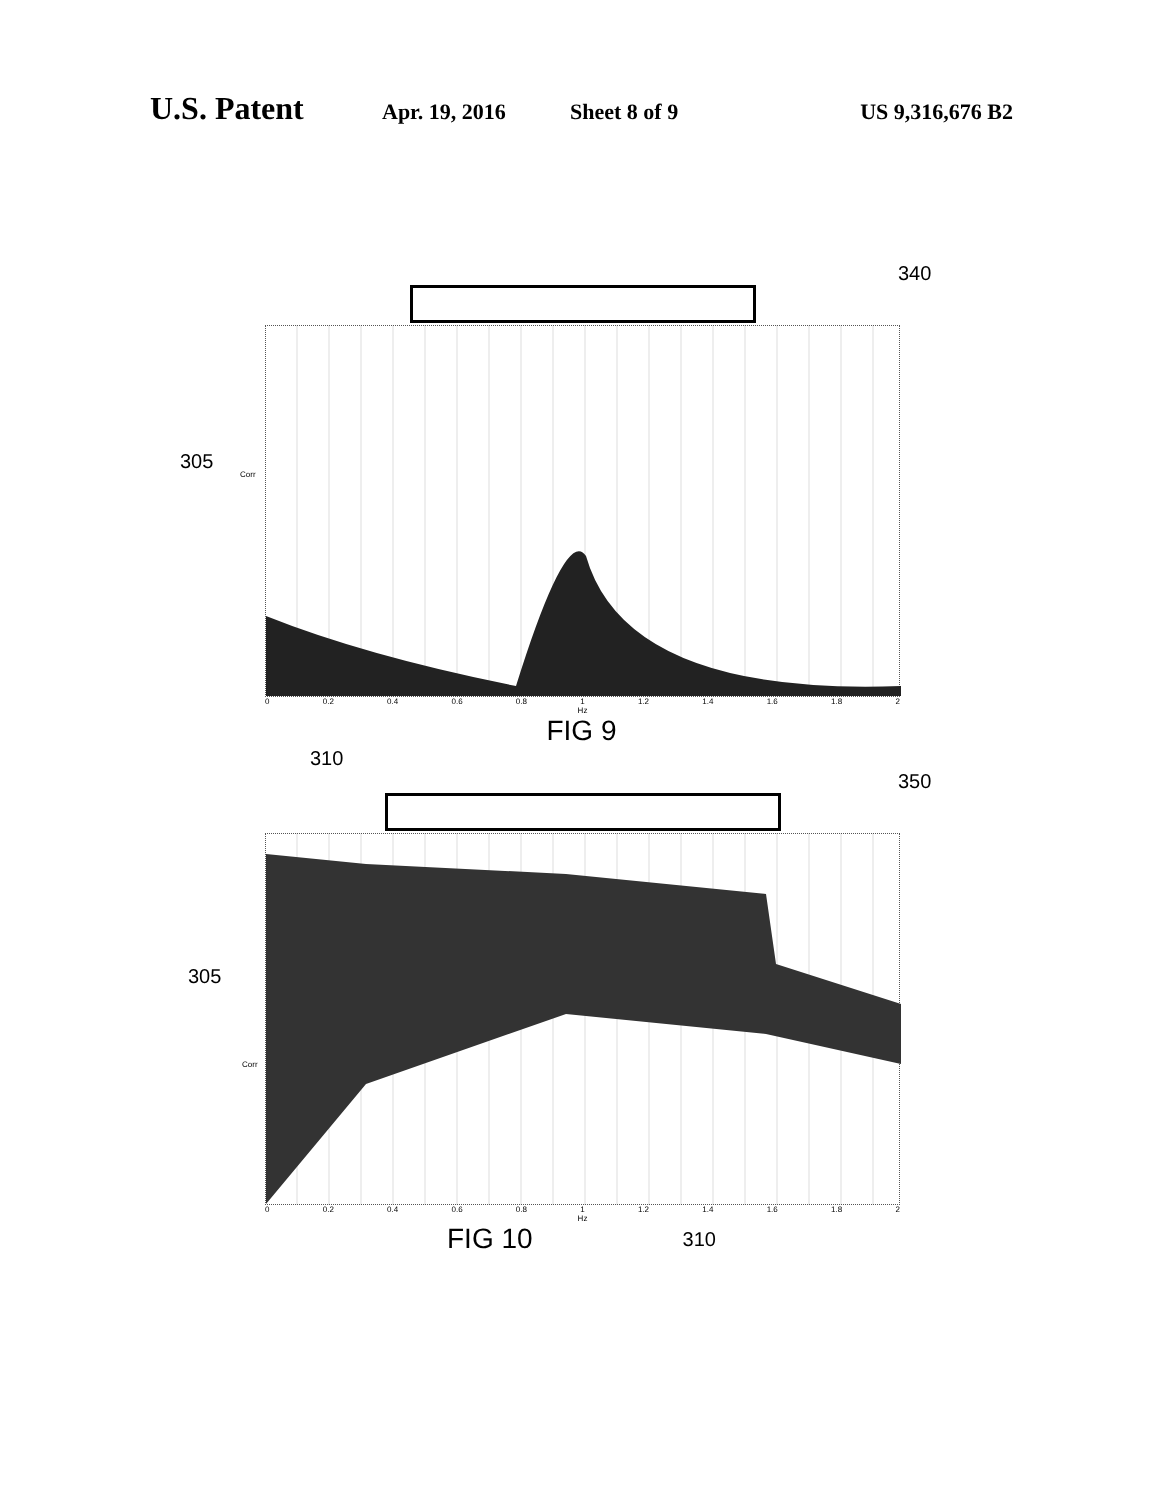U.S. Patent Apr. 19, 2016 Sheet 8 of 9 US 9,316,676 B2
340
0 0.2 0.4 0.6 0.8 1 1.2 1.4 1.6 1.8 2
Hz
305
Corr
FIG 9
310
350
0 0.2 0.4 0.6 0.8 1 1.2 1.4 1.6 1.8 2
Hz
305
Corr
FIG 10 310